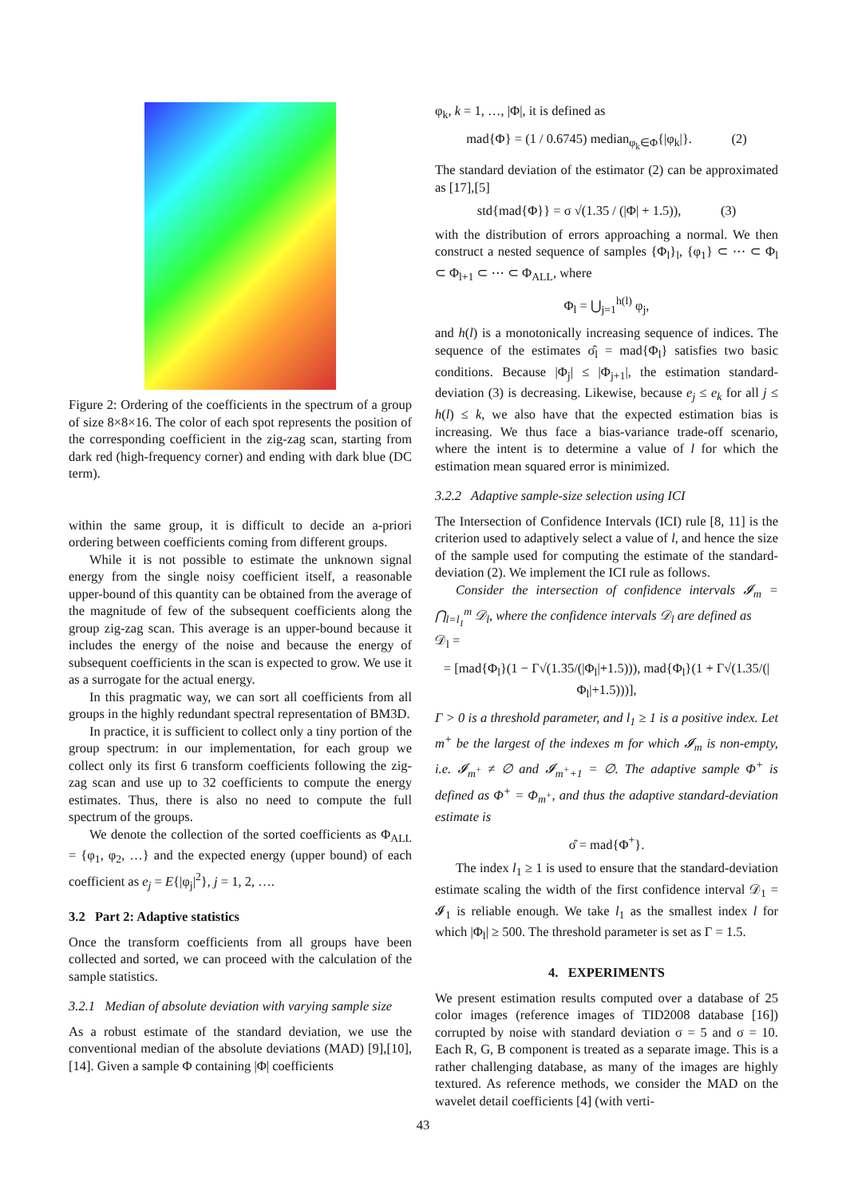Figure 2: Ordering of the coefficients in the spectrum of a group of size 8×8×16. The color of each spot represents the position of the corresponding coefficient in the zig-zag scan, starting from dark red (high-frequency corner) and ending with dark blue (DC term).
within the same group, it is difficult to decide an a-priori ordering between coefficients coming from different groups.
While it is not possible to estimate the unknown signal energy from the single noisy coefficient itself, a reasonable upper-bound of this quantity can be obtained from the average of the magnitude of few of the subsequent coefficients along the group zig-zag scan. This average is an upper-bound because it includes the energy of the noise and because the energy of subsequent coefficients in the scan is expected to grow. We use it as a surrogate for the actual energy.
In this pragmatic way, we can sort all coefficients from all groups in the highly redundant spectral representation of BM3D.
In practice, it is sufficient to collect only a tiny portion of the group spectrum: in our implementation, for each group we collect only its first 6 transform coefficients following the zig-zag scan and use up to 32 coefficients to compute the energy estimates. Thus, there is also no need to compute the full spectrum of the groups.
We denote the collection of the sorted coefficients as Φ<sub>ALL</sub> = {φ<sub>1</sub>, φ<sub>2</sub>, …} and the expected energy (upper bound) of each coefficient as e<sub>j</sub> = E{|φ<sub>j</sub>|<sup>2</sup>}, j = 1, 2, ….
3.2 Part 2: Adaptive statistics
Once the transform coefficients from all groups have been collected and sorted, we can proceed with the calculation of the sample statistics.
3.2.1 Median of absolute deviation with varying sample size
As a robust estimate of the standard deviation, we use the conventional median of the absolute deviations (MAD) [9],[10],[14]. Given a sample Φ containing |Φ| coefficients
φ<sub>k</sub>, k = 1, …, |Φ|, it is defined as
mad{Φ} = (1 / 0.6745) median<sub>φ<sub>k</sub>∈Φ</sub>{|φ<sub>k</sub>|}. (2)
The standard deviation of the estimator (2) can be approximated as [17],[5]
std{mad{Φ}} = σ √(1.35 / (|Φ| + 1.5)), (3)
with the distribution of errors approaching a normal. We then construct a nested sequence of samples {Φ<sub>l</sub>}<sub>l</sub>, {φ<sub>1</sub>} ⊂ ⋯ ⊂ Φ<sub>l</sub> ⊂ Φ<sub>l+1</sub> ⊂ ⋯ ⊂ Φ<sub>ALL</sub>, where
Φ<sub>l</sub> = ⋃<sub>j=1</sub><sup>h(l)</sup> φ<sub>j</sub>,
and h(l) is a monotonically increasing sequence of indices. The sequence of the estimates σ̂<sub>l</sub> = mad{Φ<sub>l</sub>} satisfies two basic conditions. Because |Φ<sub>j</sub>| ≤ |Φ<sub>j+1</sub>|, the estimation standard-deviation (3) is decreasing. Likewise, because e<sub>j</sub> ≤ e<sub>k</sub> for all j ≤ h(l) ≤ k, we also have that the expected estimation bias is increasing. We thus face a bias-variance trade-off scenario, where the intent is to determine a value of l for which the estimation mean squared error is minimized.
3.2.2 Adaptive sample-size selection using ICI
The Intersection of Confidence Intervals (ICI) rule [8, 11] is the criterion used to adaptively select a value of l, and hence the size of the sample used for computing the estimate of the standard-deviation (2). We implement the ICI rule as follows.
Consider the intersection of confidence intervals 𝓘<sub>m</sub> = ⋂<sub>l=l<sub>1</sub></sub><sup>m</sup> 𝒟<sub>l</sub>, where the confidence intervals 𝒟<sub>l</sub> are defined as
𝒟<sub>l</sub> =
= [mad{Φ<sub>l</sub>}(1 − Γ√(1.35/(|Φ<sub>l</sub>|+1.5))), mad{Φ<sub>l</sub>}(1 + Γ√(1.35/(|Φ<sub>l</sub>|+1.5)))],
Γ > 0 is a threshold parameter, and l<sub>1</sub> ≥ 1 is a positive index. Let m<sup>+</sup> be the largest of the indexes m for which 𝓘<sub>m</sub> is non-empty, i.e. 𝓘<sub>m<sup>+</sup></sub> ≠ ∅ and 𝓘<sub>m<sup>+</sup>+1</sub> = ∅. The adaptive sample Φ<sup>+</sup> is defined as Φ<sup>+</sup> = Φ<sub>m<sup>+</sup></sub>, and thus the adaptive standard-deviation estimate is
σ̂ = mad{Φ<sup>+</sup>}.
The index l<sub>1</sub> ≥ 1 is used to ensure that the standard-deviation estimate scaling the width of the first confidence interval 𝒟<sub>1</sub> = 𝓘<sub>1</sub> is reliable enough. We take l<sub>1</sub> as the smallest index l for which |Φ<sub>l</sub>| ≥ 500. The threshold parameter is set as Γ = 1.5.
4. EXPERIMENTS
We present estimation results computed over a database of 25 color images (reference images of TID2008 database [16]) corrupted by noise with standard deviation σ = 5 and σ = 10. Each R, G, B component is treated as a separate image. This is a rather challenging database, as many of the images are highly textured. As reference methods, we consider the MAD on the wavelet detail coefficients [4] (with verti-
43